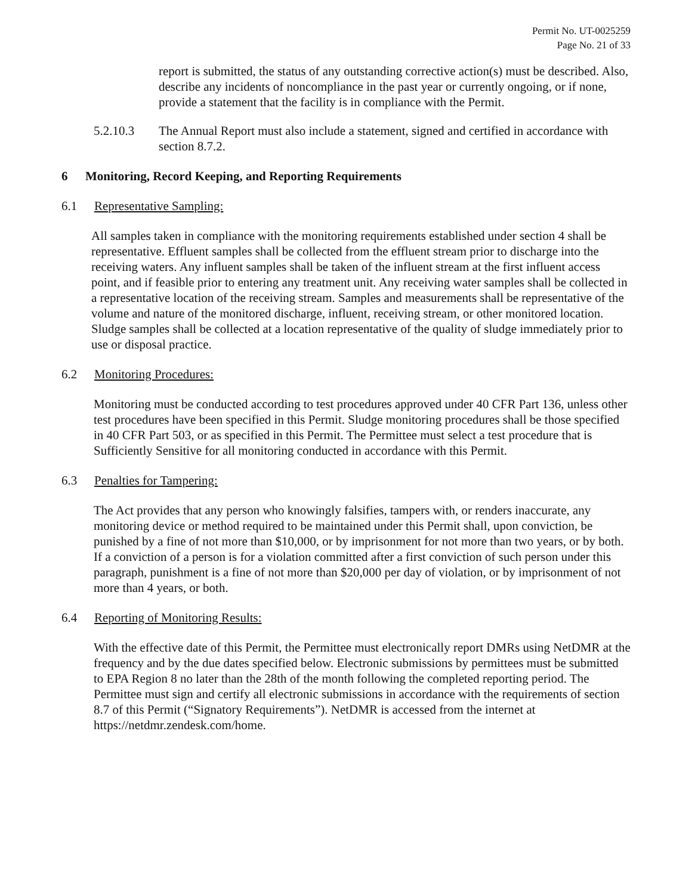Permit No. UT-0025259
Page No. 21 of 33
report is submitted, the status of any outstanding corrective action(s) must be described. Also, describe any incidents of noncompliance in the past year or currently ongoing, or if none, provide a statement that the facility is in compliance with the Permit.
5.2.10.3 The Annual Report must also include a statement, signed and certified in accordance with section 8.7.2.
6 Monitoring, Record Keeping, and Reporting Requirements
6.1 Representative Sampling:
All samples taken in compliance with the monitoring requirements established under section 4 shall be representative. Effluent samples shall be collected from the effluent stream prior to discharge into the receiving waters. Any influent samples shall be taken of the influent stream at the first influent access point, and if feasible prior to entering any treatment unit. Any receiving water samples shall be collected in a representative location of the receiving stream. Samples and measurements shall be representative of the volume and nature of the monitored discharge, influent, receiving stream, or other monitored location. Sludge samples shall be collected at a location representative of the quality of sludge immediately prior to use or disposal practice.
6.2 Monitoring Procedures:
Monitoring must be conducted according to test procedures approved under 40 CFR Part 136, unless other test procedures have been specified in this Permit. Sludge monitoring procedures shall be those specified in 40 CFR Part 503, or as specified in this Permit. The Permittee must select a test procedure that is Sufficiently Sensitive for all monitoring conducted in accordance with this Permit.
6.3 Penalties for Tampering:
The Act provides that any person who knowingly falsifies, tampers with, or renders inaccurate, any monitoring device or method required to be maintained under this Permit shall, upon conviction, be punished by a fine of not more than $10,000, or by imprisonment for not more than two years, or by both. If a conviction of a person is for a violation committed after a first conviction of such person under this paragraph, punishment is a fine of not more than $20,000 per day of violation, or by imprisonment of not more than 4 years, or both.
6.4 Reporting of Monitoring Results:
With the effective date of this Permit, the Permittee must electronically report DMRs using NetDMR at the frequency and by the due dates specified below. Electronic submissions by permittees must be submitted to EPA Region 8 no later than the 28th of the month following the completed reporting period. The Permittee must sign and certify all electronic submissions in accordance with the requirements of section 8.7 of this Permit (“Signatory Requirements”). NetDMR is accessed from the internet at https://netdmr.zendesk.com/home.